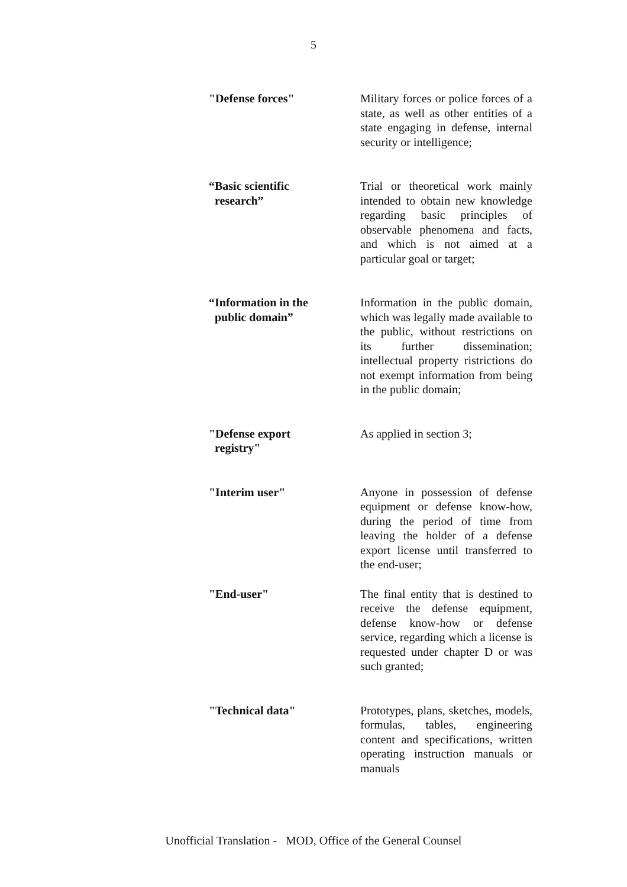5
"Defense forces" Military forces or police forces of a state, as well as other entities of a state engaging in defense, internal security or intelligence;
“Basic scientific
research”
Trial or theoretical work mainly intended to obtain new knowledge regarding basic principles of observable phenomena and facts, and which is not aimed at a particular goal or target;
“Information in the
public domain”
Information in the public domain, which was legally made available to the public, without restrictions on its further dissemination; intellectual property ristrictions do not exempt information from being in the public domain;
"Defense export
registry"
As applied in section 3;
"Interim user" Anyone in possession of defense equipment or defense know-how, during the period of time from leaving the holder of a defense export license until transferred to the end-user;
"End-user" The final entity that is destined to receive the defense equipment, defense know-how or defense service, regarding which a license is requested under chapter D or was such granted;
"Technical data" Prototypes, plans, sketches, models, formulas, tables, engineering content and specifications, written operating instruction manuals or manuals
Unofficial Translation - MOD, Office of the General Counsel